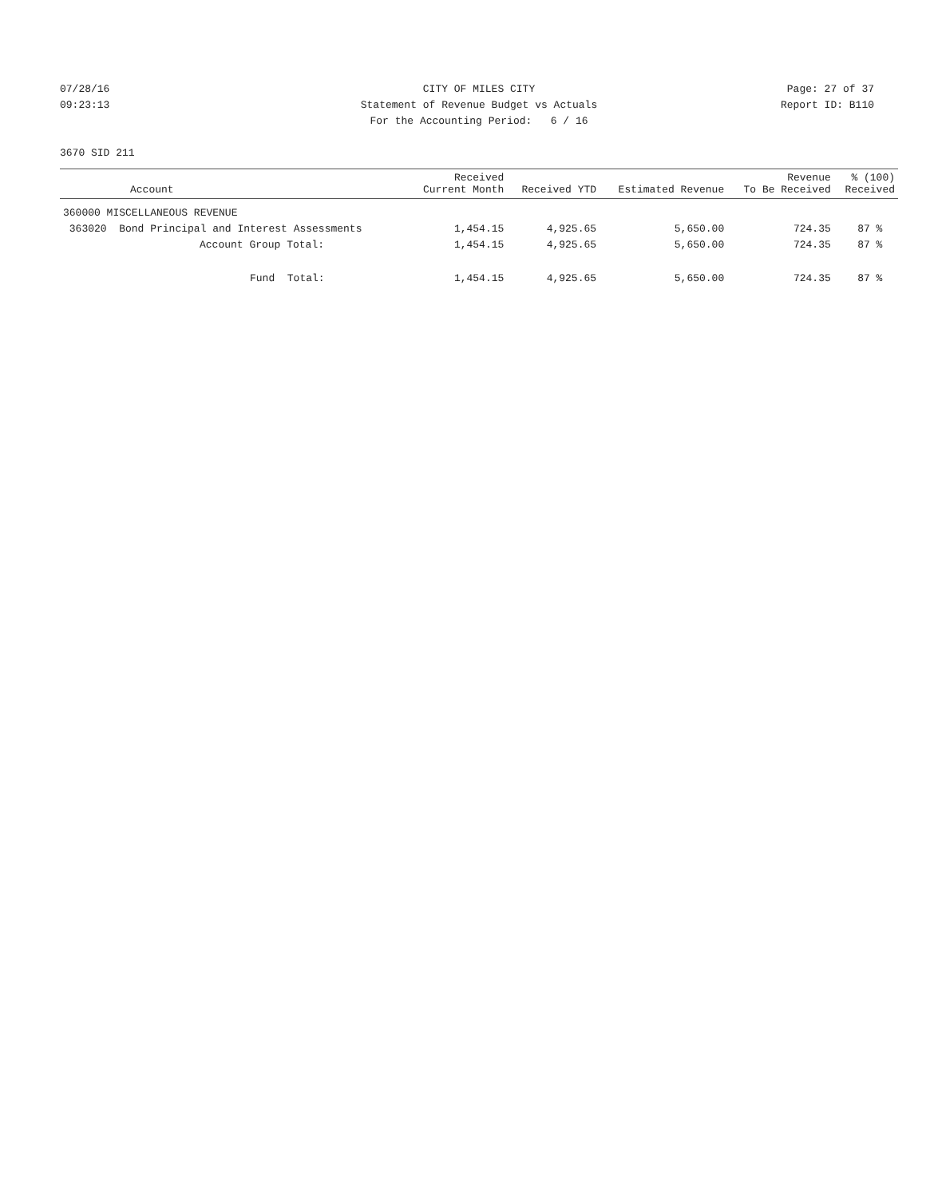07/28/16
09:23:13
CITY OF MILES CITY
Statement of Revenue Budget vs Actuals
For the Accounting Period: 6 / 16
Page: 27 of 37
Report ID: B110
3670 SID 211
| Account | Received Current Month | Received YTD | Estimated Revenue | Revenue To Be Received | % (100) Received |
| --- | --- | --- | --- | --- | --- |
| 360000 MISCELLANEOUS REVENUE | | | | | |
| 363020 Bond Principal and Interest Assessments | 1,454.15 | 4,925.65 | 5,650.00 | 724.35 | 87 % |
| Account Group Total: | 1,454.15 | 4,925.65 | 5,650.00 | 724.35 | 87 % |
| Fund Total: | 1,454.15 | 4,925.65 | 5,650.00 | 724.35 | 87 % |